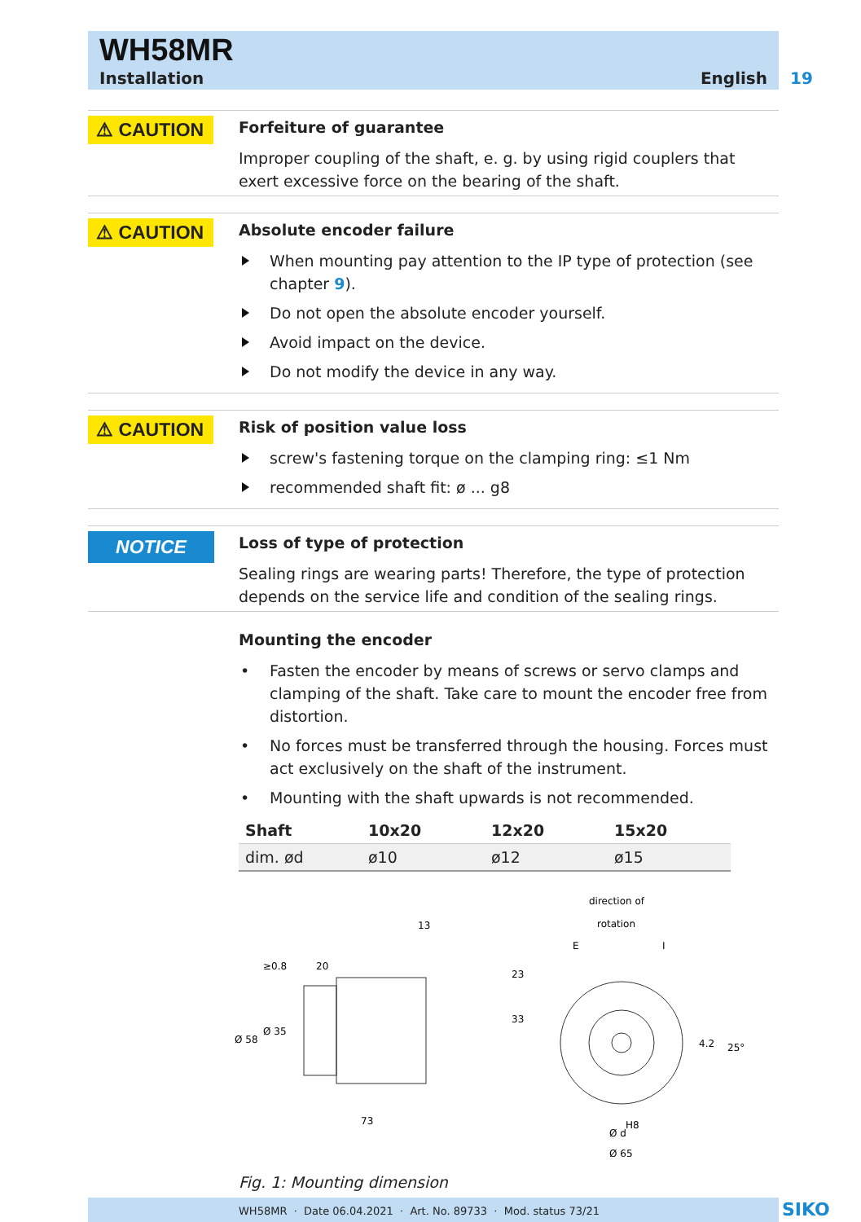WH58MR
Installation English
19
⚠ CAUTION
Forfeiture of guarantee
Improper coupling of the shaft, e. g. by using rigid couplers that exert excessive force on the bearing of the shaft.
⚠ CAUTION
Absolute encoder failure
When mounting pay attention to the IP type of protection (see chapter 9).
Do not open the absolute encoder yourself.
Avoid impact on the device.
Do not modify the device in any way.
⚠ CAUTION
Risk of position value loss
screw's fastening torque on the clamping ring: ≤1 Nm
recommended shaft fit: ø ... g8
NOTICE
Loss of type of protection
Sealing rings are wearing parts! Therefore, the type of protection depends on the service life and condition of the sealing rings.
Mounting the encoder
Fasten the encoder by means of screws or servo clamps and clamping of the shaft. Take care to mount the encoder free from distortion.
No forces must be transferred through the housing. Forces must act exclusively on the shaft of the instrument.
Mounting with the shaft upwards is not recommended.
| Shaft | 10x20 | 12x20 | 15x20 |
| --- | --- | --- | --- |
| dim. ød | ø10 | ø12 | ø15 |
≥0.8
20
73
Ø 58
Ø 35
13
direction of
rotation
E
I
23
33
4.2
25°
Ø d
H8
Ø 65
Fig. 1: Mounting dimension
WH58MR · Date 06.04.2021 · Art. No. 89733 · Mod. status 73/21 SIKO